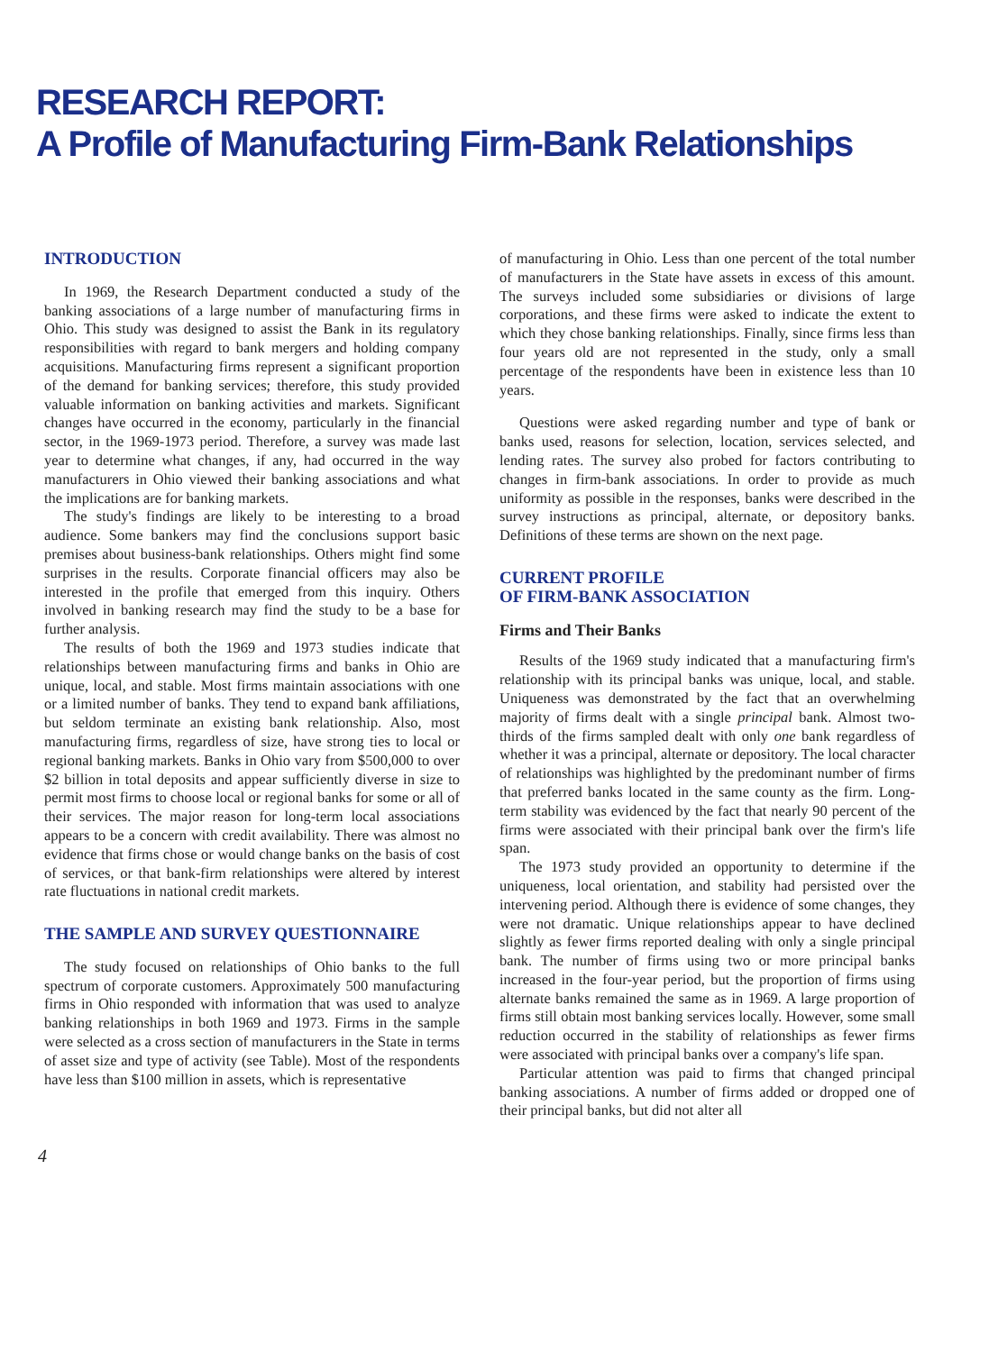RESEARCH REPORT:
A Profile of Manufacturing Firm-Bank Relationships
INTRODUCTION
In 1969, the Research Department conducted a study of the banking associations of a large number of manufacturing firms in Ohio. This study was designed to assist the Bank in its regulatory responsibilities with regard to bank mergers and holding company acquisitions. Manufacturing firms represent a significant proportion of the demand for banking services; therefore, this study provided valuable information on banking activities and markets. Significant changes have occurred in the economy, particularly in the financial sector, in the 1969-1973 period. Therefore, a survey was made last year to determine what changes, if any, had occurred in the way manufacturers in Ohio viewed their banking associations and what the implications are for banking markets.
The study's findings are likely to be interesting to a broad audience. Some bankers may find the conclusions support basic premises about business-bank relationships. Others might find some surprises in the results. Corporate financial officers may also be interested in the profile that emerged from this inquiry. Others involved in banking research may find the study to be a base for further analysis.
The results of both the 1969 and 1973 studies indicate that relationships between manufacturing firms and banks in Ohio are unique, local, and stable. Most firms maintain associations with one or a limited number of banks. They tend to expand bank affiliations, but seldom terminate an existing bank relationship. Also, most manufacturing firms, regardless of size, have strong ties to local or regional banking markets. Banks in Ohio vary from $500,000 to over $2 billion in total deposits and appear sufficiently diverse in size to permit most firms to choose local or regional banks for some or all of their services. The major reason for long-term local associations appears to be a concern with credit availability. There was almost no evidence that firms chose or would change banks on the basis of cost of services, or that bank-firm relationships were altered by interest rate fluctuations in national credit markets.
THE SAMPLE AND SURVEY QUESTIONNAIRE
The study focused on relationships of Ohio banks to the full spectrum of corporate customers. Approximately 500 manufacturing firms in Ohio responded with information that was used to analyze banking relationships in both 1969 and 1973. Firms in the sample were selected as a cross section of manufacturers in the State in terms of asset size and type of activity (see Table). Most of the respondents have less than $100 million in assets, which is representative
of manufacturing in Ohio. Less than one percent of the total number of manufacturers in the State have assets in excess of this amount. The surveys included some subsidiaries or divisions of large corporations, and these firms were asked to indicate the extent to which they chose banking relationships. Finally, since firms less than four years old are not represented in the study, only a small percentage of the respondents have been in existence less than 10 years.
Questions were asked regarding number and type of bank or banks used, reasons for selection, location, services selected, and lending rates. The survey also probed for factors contributing to changes in firm-bank associations. In order to provide as much uniformity as possible in the responses, banks were described in the survey instructions as principal, alternate, or depository banks. Definitions of these terms are shown on the next page.
CURRENT PROFILE
OF FIRM-BANK ASSOCIATION
Firms and Their Banks
Results of the 1969 study indicated that a manufacturing firm's relationship with its principal banks was unique, local, and stable. Uniqueness was demonstrated by the fact that an overwhelming majority of firms dealt with a single principal bank. Almost two-thirds of the firms sampled dealt with only one bank regardless of whether it was a principal, alternate or depository. The local character of relationships was highlighted by the predominant number of firms that preferred banks located in the same county as the firm. Long-term stability was evidenced by the fact that nearly 90 percent of the firms were associated with their principal bank over the firm's life span.
The 1973 study provided an opportunity to determine if the uniqueness, local orientation, and stability had persisted over the intervening period. Although there is evidence of some changes, they were not dramatic. Unique relationships appear to have declined slightly as fewer firms reported dealing with only a single principal bank. The number of firms using two or more principal banks increased in the four-year period, but the proportion of firms using alternate banks remained the same as in 1969. A large proportion of firms still obtain most banking services locally. However, some small reduction occurred in the stability of relationships as fewer firms were associated with principal banks over a company's life span.
Particular attention was paid to firms that changed principal banking associations. A number of firms added or dropped one of their principal banks, but did not alter all
4